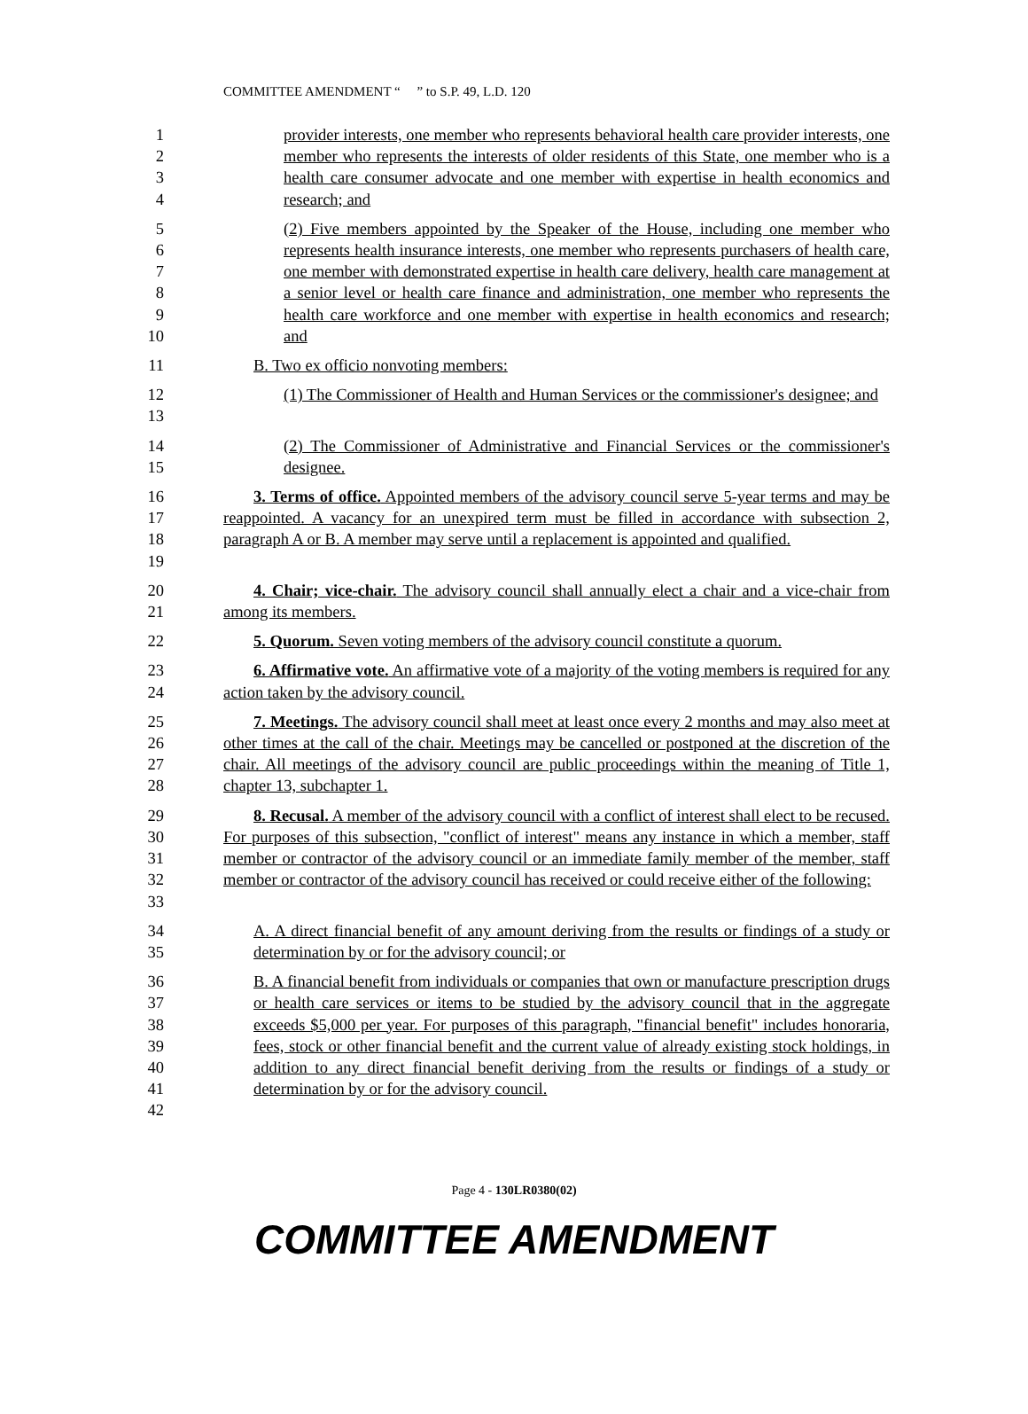COMMITTEE AMENDMENT “ ” to S.P. 49, L.D. 120
1
2
3
4
provider interests, one member who represents behavioral health care provider interests, one member who represents the interests of older residents of this State, one member who is a health care consumer advocate and one member with expertise in health economics and research; and
5
6
7
8
9
10
(2) Five members appointed by the Speaker of the House, including one member who represents health insurance interests, one member who represents purchasers of health care, one member with demonstrated expertise in health care delivery, health care management at a senior level or health care finance and administration, one member who represents the health care workforce and one member with expertise in health economics and research; and
11 B. Two ex officio nonvoting members:
12
13
(1) The Commissioner of Health and Human Services or the commissioner's designee; and
14
15
(2) The Commissioner of Administrative and Financial Services or the commissioner's designee.
16
17
18
19
3. Terms of office. Appointed members of the advisory council serve 5-year terms and may be reappointed. A vacancy for an unexpired term must be filled in accordance with subsection 2, paragraph A or B. A member may serve until a replacement is appointed and qualified.
20
21
4. Chair; vice-chair. The advisory council shall annually elect a chair and a vice-chair from among its members.
22 5. Quorum. Seven voting members of the advisory council constitute a quorum.
23
24
6. Affirmative vote. An affirmative vote of a majority of the voting members is required for any action taken by the advisory council.
25
26
27
28
7. Meetings. The advisory council shall meet at least once every 2 months and may also meet at other times at the call of the chair. Meetings may be cancelled or postponed at the discretion of the chair. All meetings of the advisory council are public proceedings within the meaning of Title 1, chapter 13, subchapter 1.
29
30
31
32
33
8. Recusal. A member of the advisory council with a conflict of interest shall elect to be recused. For purposes of this subsection, "conflict of interest" means any instance in which a member, staff member or contractor of the advisory council or an immediate family member of the member, staff member or contractor of the advisory council has received or could receive either of the following:
34
35
A. A direct financial benefit of any amount deriving from the results or findings of a study or determination by or for the advisory council; or
36
37
38
39
40
41
42
B. A financial benefit from individuals or companies that own or manufacture prescription drugs or health care services or items to be studied by the advisory council that in the aggregate exceeds $5,000 per year. For purposes of this paragraph, "financial benefit" includes honoraria, fees, stock or other financial benefit and the current value of already existing stock holdings, in addition to any direct financial benefit deriving from the results or findings of a study or determination by or for the advisory council.
Page 4 - 130LR0380(02)
COMMITTEE AMENDMENT